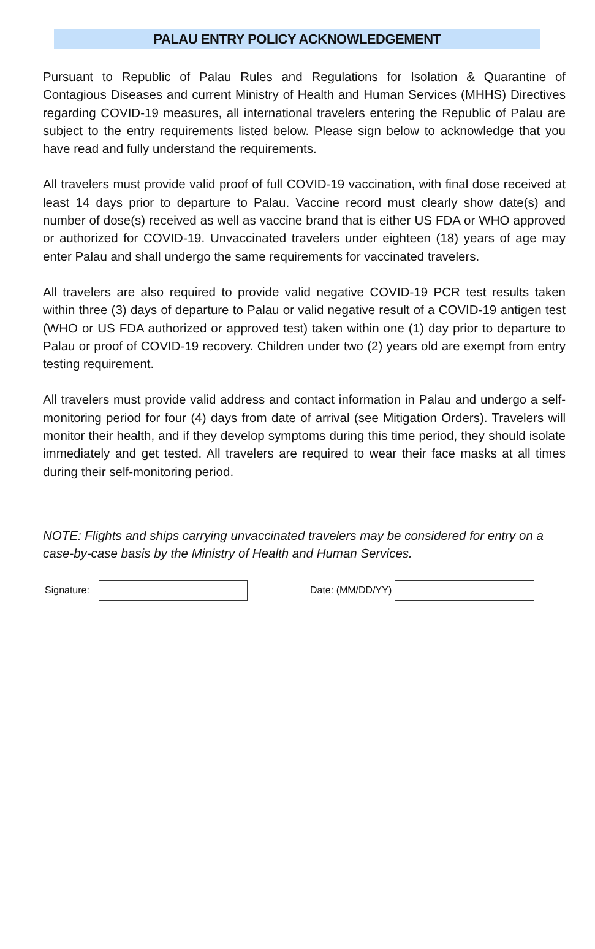PALAU ENTRY POLICY ACKNOWLEDGEMENT
Pursuant to Republic of Palau Rules and Regulations for Isolation & Quarantine of Contagious Diseases and current Ministry of Health and Human Services (MHHS) Directives regarding COVID-19 measures, all international travelers entering the Republic of Palau are subject to the entry requirements listed below. Please sign below to acknowledge that you have read and fully understand the requirements.
All travelers must provide valid proof of full COVID-19 vaccination, with final dose received at least 14 days prior to departure to Palau. Vaccine record must clearly show date(s) and number of dose(s) received as well as vaccine brand that is either US FDA or WHO approved or authorized for COVID-19. Unvaccinated travelers under eighteen (18) years of age may enter Palau and shall undergo the same requirements for vaccinated travelers.
All travelers are also required to provide valid negative COVID-19 PCR test results taken within three (3) days of departure to Palau or valid negative result of a COVID-19 antigen test (WHO or US FDA authorized or approved test) taken within one (1) day prior to departure to Palau or proof of COVID-19 recovery. Children under two (2) years old are exempt from entry testing requirement.
All travelers must provide valid address and contact information in Palau and undergo a self-monitoring period for four (4) days from date of arrival (see Mitigation Orders). Travelers will monitor their health, and if they develop symptoms during this time period, they should isolate immediately and get tested. All travelers are required to wear their face masks at all times during their self-monitoring period.
NOTE: Flights and ships carrying unvaccinated travelers may be considered for entry on a case-by-case basis by the Ministry of Health and Human Services.
Signature: Date: (MM/DD/YY)